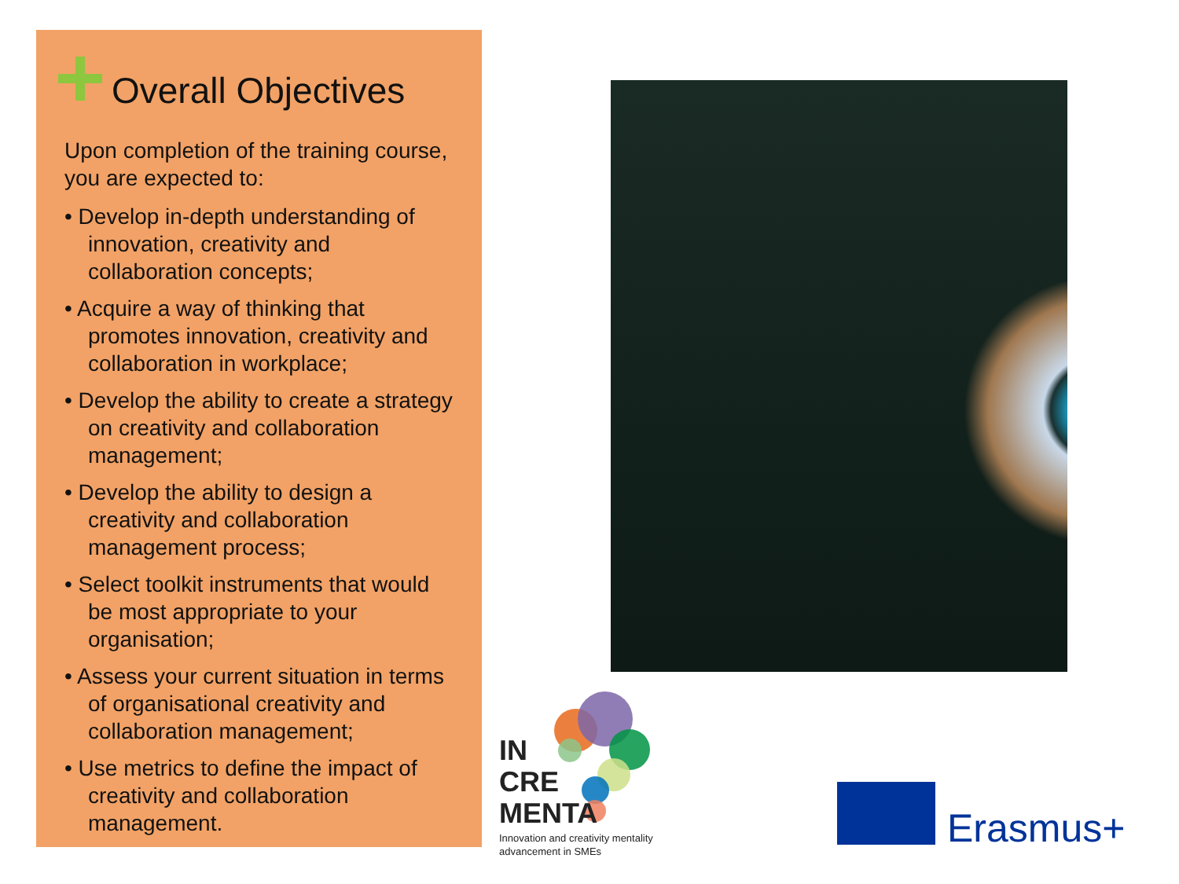Overall Objectives
Upon completion of the training course, you are expected to:
• Develop in-depth understanding of innovation, creativity and collaboration concepts;
• Acquire a way of thinking that promotes innovation, creativity and collaboration in workplace;
• Develop the ability to create a strategy on creativity and collaboration management;
• Develop the ability to design a creativity and collaboration management process;
• Select toolkit instruments that would be most appropriate to your organisation;
• Assess your current situation in terms of organisational creativity and collaboration management;
• Use metrics to define the impact of creativity and collaboration management.
IN
CRE
MENTA
Innovation and creativity mentality
advancement in SMEs
Erasmus+